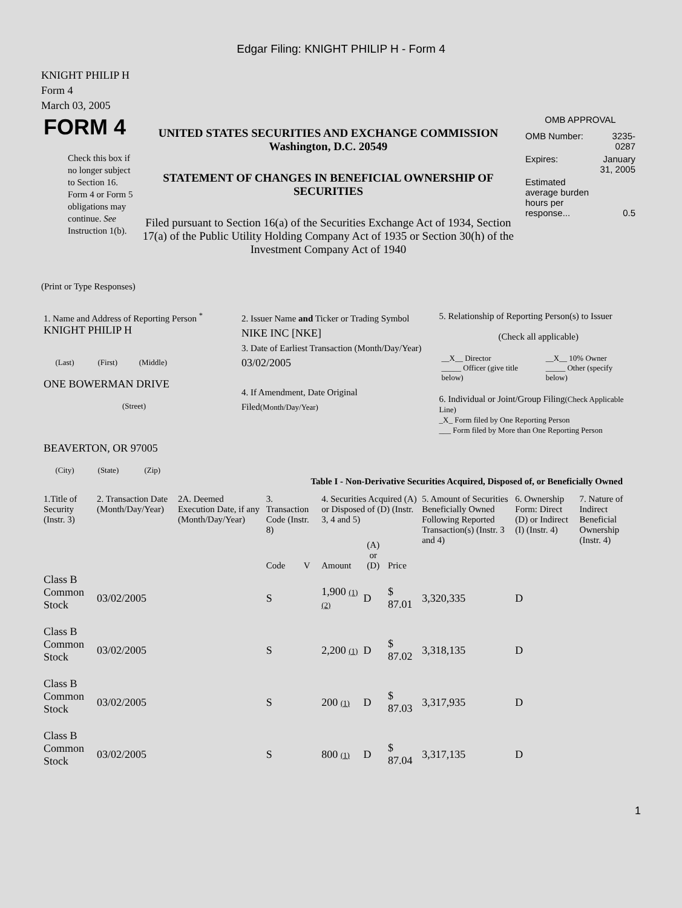Edgar Filing: KNIGHT PHILIP H - Form 4
KNIGHT PHILIP H
Form 4
March 03, 2005
| FORM 4 Check this box if no longer subject to Section 16. Form 4 or Form 5 obligations may continue. See Instruction 1(b). | UNITED STATES SECURITIES AND EXCHANGE COMMISSION Washington, D.C. 20549 STATEMENT OF CHANGES IN BENEFICIAL OWNERSHIP OF SECURITIES Filed pursuant to Section 16(a) of the Securities Exchange Act of 1934, Section 17(a) of the Public Utility Holding Company Act of 1935 or Section 30(h) of the Investment Company Act of 1940 | OMB APPROVAL / OMB Number: / 3235-0287 / / Expires: / January 31, 2005 / / Estimated average burden hours per response... / 0.5 / |
(Print or Type Responses)
| 1. Name and Address of Reporting Person <sup>*</sup> KNIGHT PHILIP H (Last) (First) (Middle) ONE BOWERMAN DRIVE (Street) BEAVERTON, OR 97005 (City) (State) (Zip) | 2. Issuer Name and Ticker or Trading Symbol NIKE INC [NKE] 3. Date of Earliest Transaction (Month/Day/Year) 03/02/2005 4. If Amendment, Date Original Filed (Month/Day/Year) | 5. Relationship of Reporting Person(s) to Issuer (Check all applicable) / __X__ Director _____ Officer (give title below) / __X__ 10% Owner _____ Other (specify below) / 6. Individual or Joint/Group Filing (Check Applicable Line) _X_ Form filed by One Reporting Person ___ Form filed by More than One Reporting Person |
Table I - Non-Derivative Securities Acquired, Disposed of, or Beneficially Owned
| 1.Title of Security (Instr. 3) | 2. Transaction Date (Month/Day/Year) | 2A. Deemed Execution Date, if any (Month/Day/Year) | 3. Transaction Code (Instr. 8) | | 4. Securities Acquired (A) or Disposed of (D) (Instr. 3, 4 and 5) | | | 5. Amount of Securities Beneficially Owned Following Reported Transaction(s) (Instr. 3 and 4) | 6. Ownership Form: Direct (D) or Indirect (I) (Instr. 4) | 7. Nature of Indirect Beneficial Ownership (Instr. 4) |
| --- | --- | --- | --- | --- | --- | --- | --- | --- | --- | --- |
| | | | Code | V | Amount | (A) or (D) | Price | | | |
| Class B Common Stock | 03/02/2005 | | S | | 1,900 (1) (2) | D | $ 87.01 | 3,320,335 | D | |
| Class B Common Stock | 03/02/2005 | | S | | 2,200 (1) | D | $ 87.02 | 3,318,135 | D | |
| Class B Common Stock | 03/02/2005 | | S | | 200 (1) | D | $ 87.03 | 3,317,935 | D | |
| Class B Common Stock | 03/02/2005 | | S | | 800 (1) | D | $ 87.04 | 3,317,135 | D | |
1